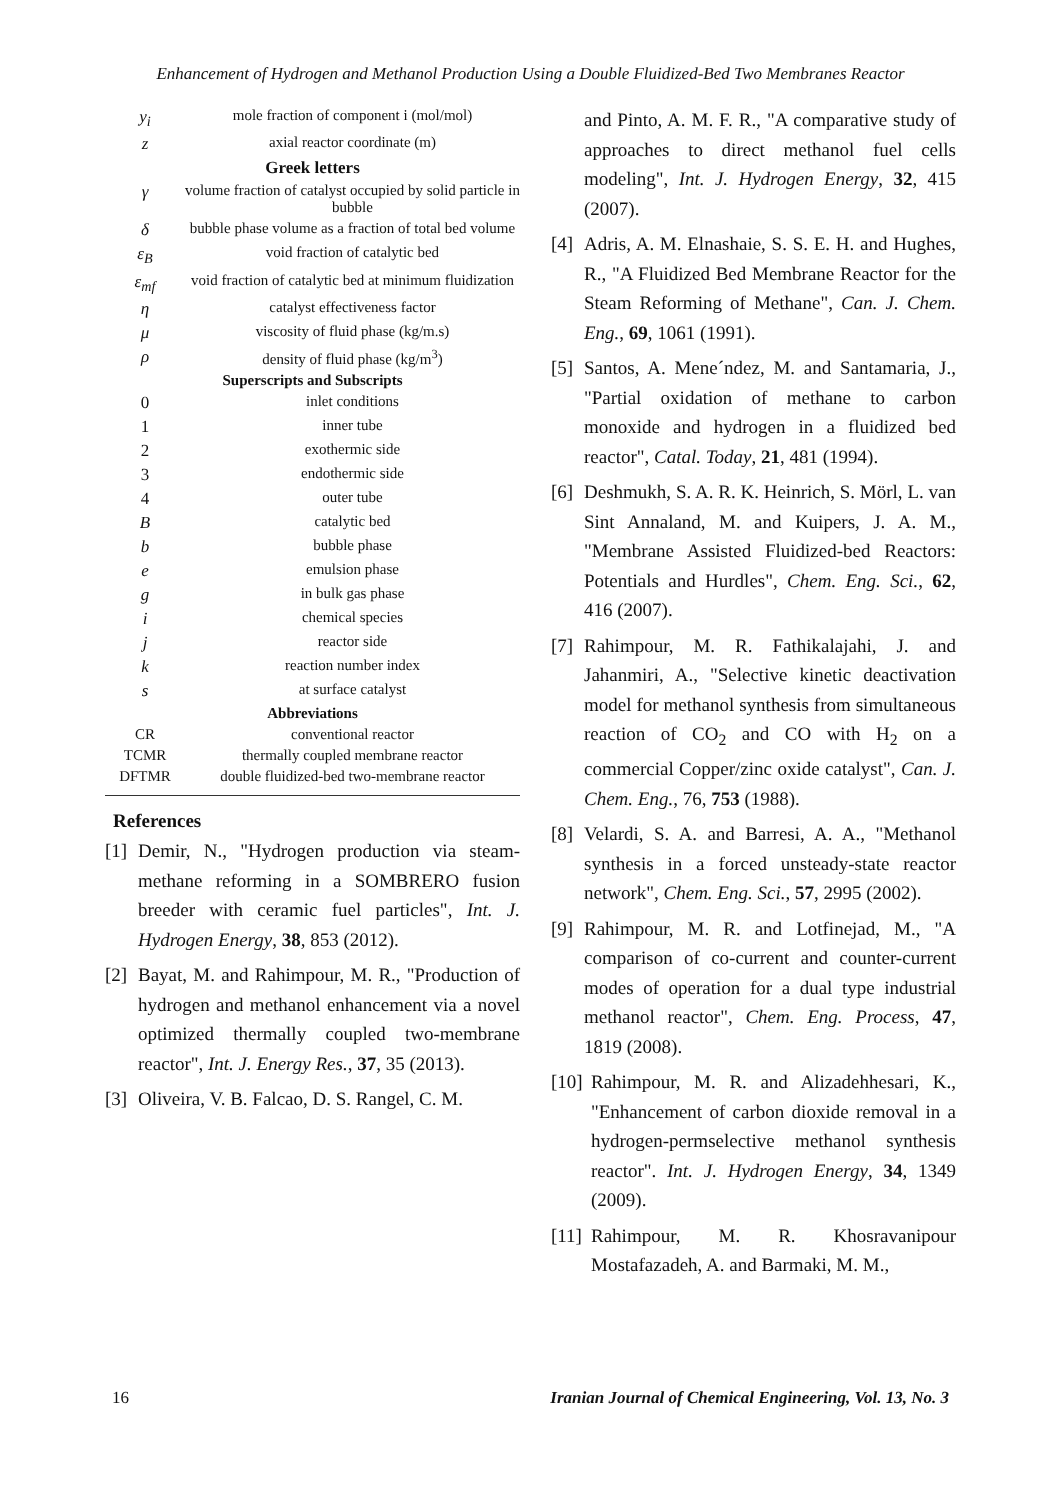Enhancement of Hydrogen and Methanol Production Using a Double Fluidized-Bed Two Membranes Reactor
| y<sub>i</sub> | mole fraction of component i (mol/mol) |
| z | axial reactor coordinate (m) |
| Greek letters | |
| γ | volume fraction of catalyst occupied by solid particle in bubble |
| δ | bubble phase volume as a fraction of total bed volume |
| ε<sub>B</sub> | void fraction of catalytic bed |
| ε<sub>mf</sub> | void fraction of catalytic bed at minimum fluidization |
| η | catalyst effectiveness factor |
| μ | viscosity of fluid phase (kg/m.s) |
| ρ | density of fluid phase (kg/m<sup>3</sup>) |
| Superscripts and Subscripts | |
| 0 | inlet conditions |
| 1 | inner tube |
| 2 | exothermic side |
| 3 | endothermic side |
| 4 | outer tube |
| B | catalytic bed |
| b | bubble phase |
| e | emulsion phase |
| g | in bulk gas phase |
| i | chemical species |
| j | reactor side |
| k | reaction number index |
| s | at surface catalyst |
| Abbreviations | |
| CR | conventional reactor |
| TCMR | thermally coupled membrane reactor |
| DFTMR | double fluidized-bed two-membrane reactor |
References
[1] Demir, N., "Hydrogen production via steam-methane reforming in a SOMBRERO fusion breeder with ceramic fuel particles", Int. J. Hydrogen Energy, 38, 853 (2012).
[2] Bayat, M. and Rahimpour, M. R., "Production of hydrogen and methanol enhancement via a novel optimized thermally coupled two-membrane reactor", Int. J. Energy Res., 37, 35 (2013).
[3] Oliveira, V. B. Falcao, D. S. Rangel, C. M.
and Pinto, A. M. F. R., "A comparative study of approaches to direct methanol fuel cells modeling", Int. J. Hydrogen Energy, 32, 415 (2007).
[4] Adris, A. M. Elnashaie, S. S. E. H. and Hughes, R., "A Fluidized Bed Membrane Reactor for the Steam Reforming of Methane", Can. J. Chem. Eng., 69, 1061 (1991).
[5] Santos, A. Mene´ndez, M. and Santamaria, J., "Partial oxidation of methane to carbon monoxide and hydrogen in a fluidized bed reactor", Catal. Today, 21, 481 (1994).
[6] Deshmukh, S. A. R. K. Heinrich, S. Mörl, L. van Sint Annaland, M. and Kuipers, J. A. M., "Membrane Assisted Fluidized-bed Reactors: Potentials and Hurdles", Chem. Eng. Sci., 62, 416 (2007).
[7] Rahimpour, M. R. Fathikalajahi, J. and Jahanmiri, A., "Selective kinetic deactivation model for methanol synthesis from simultaneous reaction of CO<sub>2</sub> and CO with H<sub>2</sub> on a commercial Copper/zinc oxide catalyst", Can. J. Chem. Eng., 76, 753 (1988).
[8] Velardi, S. A. and Barresi, A. A., "Methanol synthesis in a forced unsteady-state reactor network", Chem. Eng. Sci., 57, 2995 (2002).
[9] Rahimpour, M. R. and Lotfinejad, M., "A comparison of co-current and counter-current modes of operation for a dual type industrial methanol reactor", Chem. Eng. Process, 47, 1819 (2008).
[10] Rahimpour, M. R. and Alizadehhesari, K., "Enhancement of carbon dioxide removal in a hydrogen-permselective methanol synthesis reactor". Int. J. Hydrogen Energy, 34, 1349 (2009).
[11] Rahimpour, M. R. Khosravanipour Mostafazadeh, A. and Barmaki, M. M.,
16 Iranian Journal of Chemical Engineering, Vol. 13, No. 3